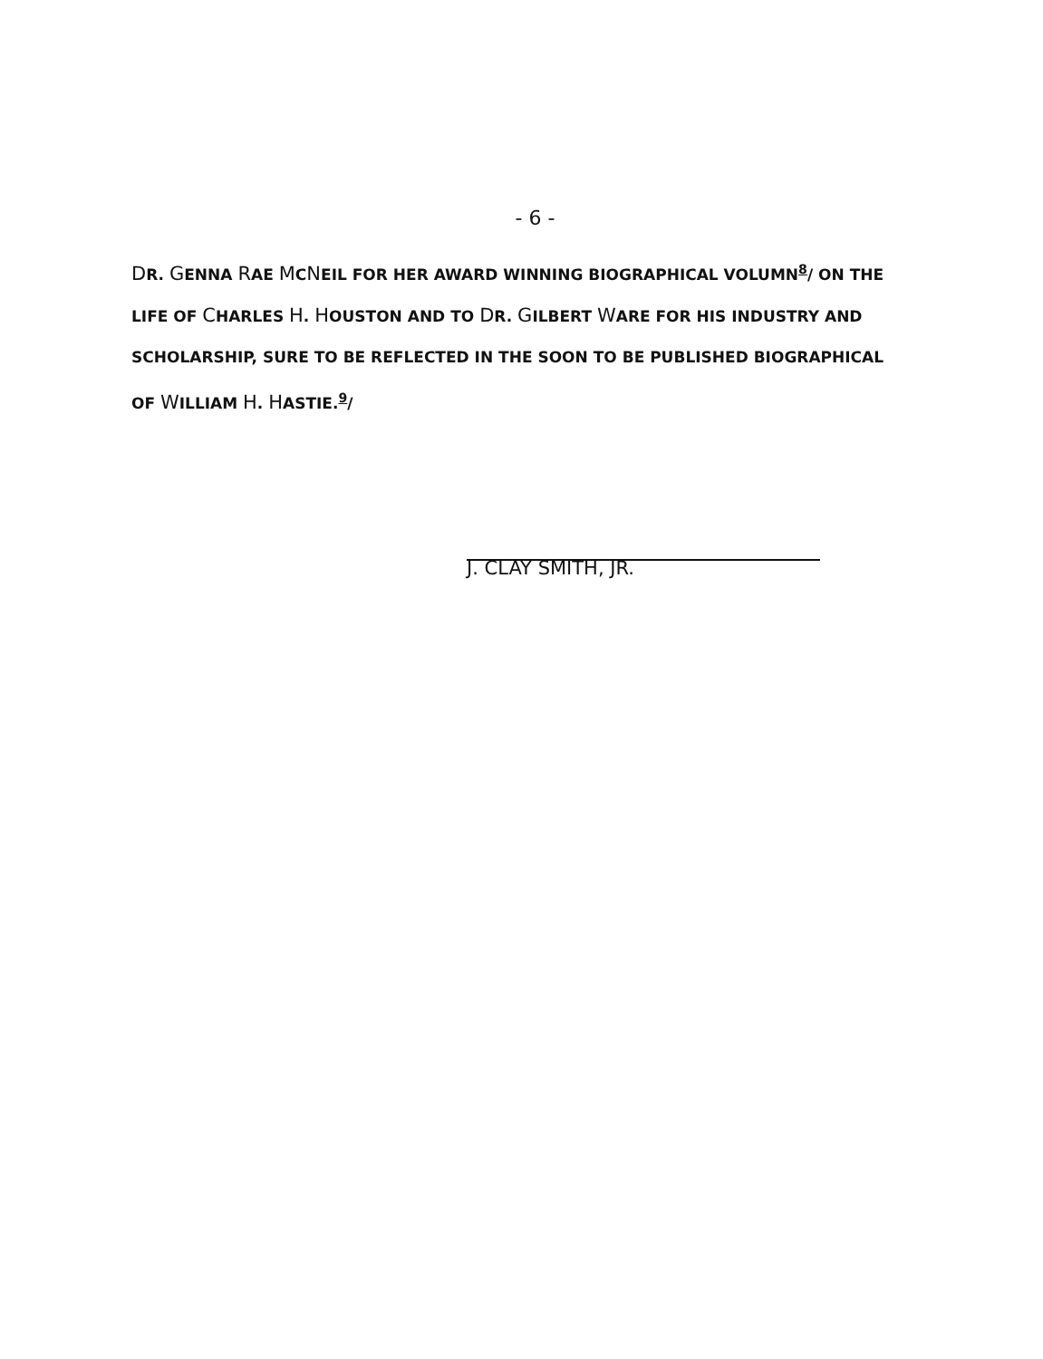- 6 -
DR. GENNA RAE MCNEIL FOR HER AWARD WINNING BIOGRAPHICAL VOLUMN<sup>8</sup>/ ON THE
LIFE OF CHARLES H. HOUSTON AND TO DR. GILBERT WARE FOR HIS INDUSTRY AND
SCHOLARSHIP, SURE TO BE REFLECTED IN THE SOON TO BE PUBLISHED BIOGRAPHICAL
OF WILLIAM H. HASTIE.<sup>9</sup>/
J. CLAY SMITH, JR.